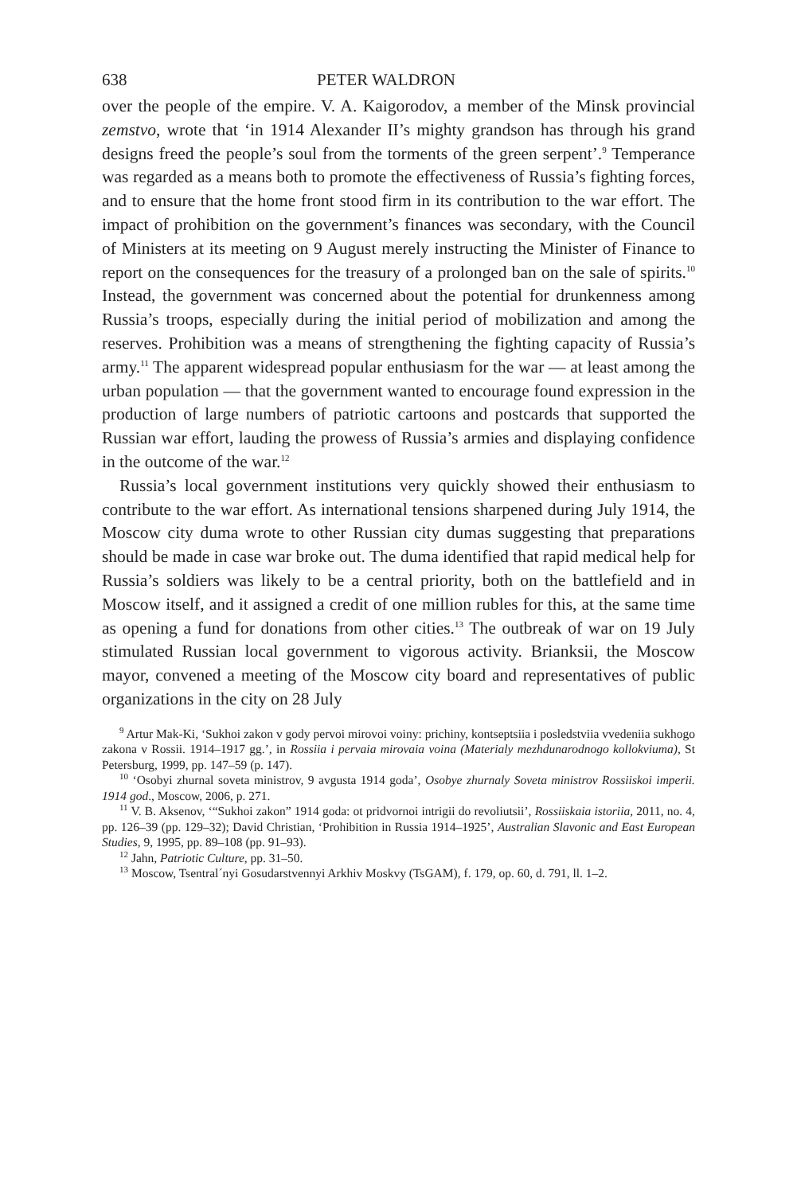638 PETER WALDRON
over the people of the empire. V. A. Kaigorodov, a member of the Minsk provincial zemstvo, wrote that ‘in 1914 Alexander II’s mighty grandson has through his grand designs freed the people’s soul from the torments of the green serpent’.<sup>9</sup> Temperance was regarded as a means both to promote the effectiveness of Russia’s fighting forces, and to ensure that the home front stood firm in its contribution to the war effort. The impact of prohibition on the government’s finances was secondary, with the Council of Ministers at its meeting on 9 August merely instructing the Minister of Finance to report on the consequences for the treasury of a prolonged ban on the sale of spirits.<sup>10</sup> Instead, the government was concerned about the potential for drunkenness among Russia’s troops, especially during the initial period of mobilization and among the reserves. Prohibition was a means of strengthening the fighting capacity of Russia’s army.<sup>11</sup> The apparent widespread popular enthusiasm for the war — at least among the urban population — that the government wanted to encourage found expression in the production of large numbers of patriotic cartoons and postcards that supported the Russian war effort, lauding the prowess of Russia’s armies and displaying confidence in the outcome of the war.<sup>12</sup>
Russia’s local government institutions very quickly showed their enthusiasm to contribute to the war effort. As international tensions sharpened during July 1914, the Moscow city duma wrote to other Russian city dumas suggesting that preparations should be made in case war broke out. The duma identified that rapid medical help for Russia’s soldiers was likely to be a central priority, both on the battlefield and in Moscow itself, and it assigned a credit of one million rubles for this, at the same time as opening a fund for donations from other cities.<sup>13</sup> The outbreak of war on 19 July stimulated Russian local government to vigorous activity. Brianksii, the Moscow mayor, convened a meeting of the Moscow city board and representatives of public organizations in the city on 28 July
<sup>9</sup> Artur Mak-Ki, ‘Sukhoi zakon v gody pervoi mirovoi voiny: prichiny, kontseptsiia i posledstviia vvedeniia sukhogo zakona v Rossii. 1914–1917 gg.’, in Rossiia i pervaia mirovaia voina (Materialy mezhdunarodnogo kollokviuma), St Petersburg, 1999, pp. 147–59 (p. 147).
<sup>10</sup> ‘Osobyi zhurnal soveta ministrov, 9 avgusta 1914 goda’, Osobye zhurnaly Soveta ministrov Rossiiskoi imperii. 1914 god., Moscow, 2006, p. 271.
<sup>11</sup> V. B. Aksenov, ‘“Sukhoi zakon” 1914 goda: ot pridvornoi intrigii do revoliutsii’, Rossiiskaia istoriia, 2011, no. 4, pp. 126–39 (pp. 129–32); David Christian, ‘Prohibition in Russia 1914–1925’, Australian Slavonic and East European Studies, 9, 1995, pp. 89–108 (pp. 91–93).
<sup>12</sup> Jahn, Patriotic Culture, pp. 31–50.
<sup>13</sup> Moscow, Tsentral´nyi Gosudarstvennyi Arkhiv Moskvy (TsGAM), f. 179, op. 60, d. 791, ll. 1–2.